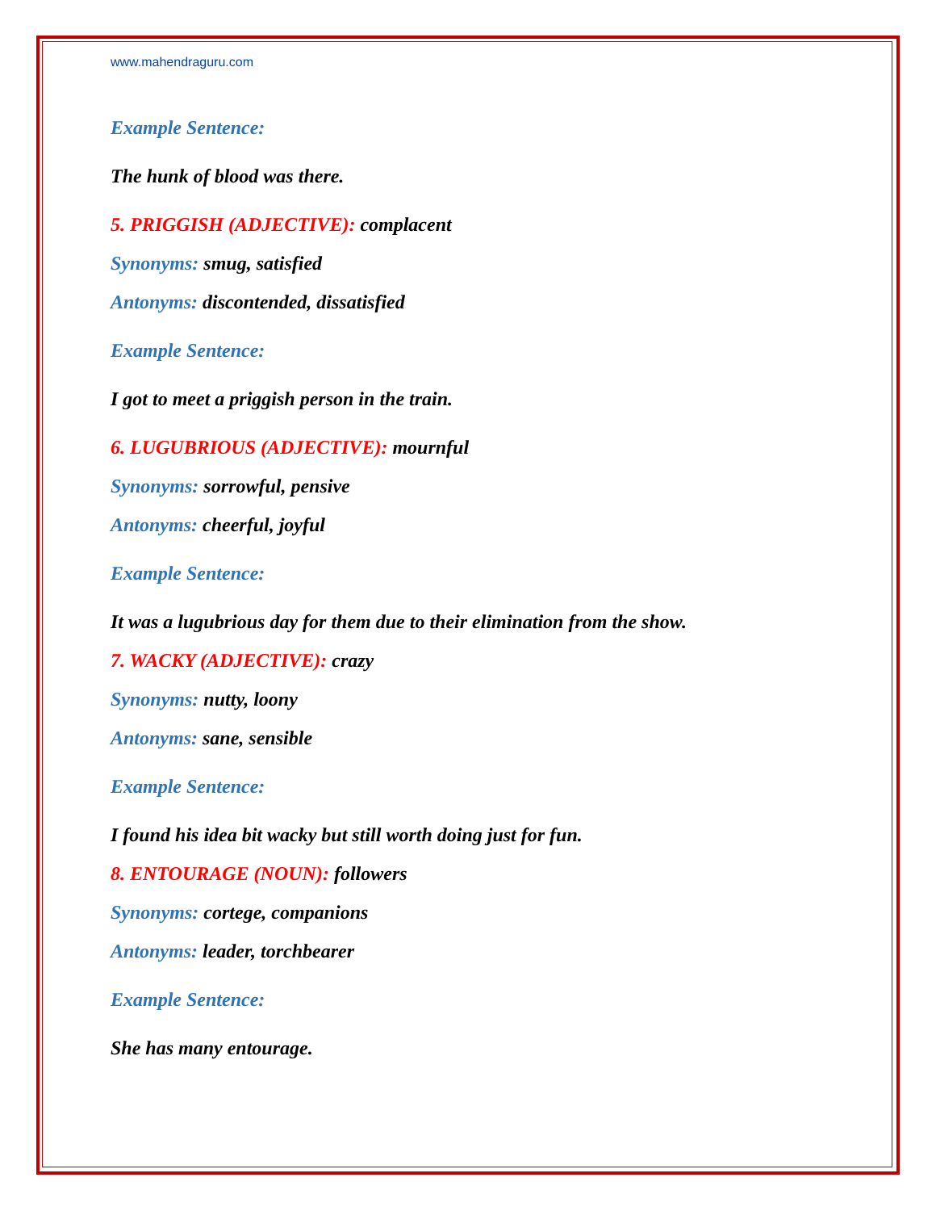www.mahendraguru.com
Example Sentence:
The hunk of blood was there.
5. PRIGGISH (ADJECTIVE): complacent
Synonyms: smug, satisfied
Antonyms: discontended, dissatisfied
Example Sentence:
I got to meet a priggish person in the train.
6. LUGUBRIOUS (ADJECTIVE): mournful
Synonyms: sorrowful, pensive
Antonyms: cheerful, joyful
Example Sentence:
It was a lugubrious day for them due to their elimination from the show.
7. WACKY (ADJECTIVE): crazy
Synonyms: nutty, loony
Antonyms: sane, sensible
Example Sentence:
I found his idea bit wacky but still worth doing just for fun.
8. ENTOURAGE (NOUN): followers
Synonyms: cortege, companions
Antonyms: leader, torchbearer
Example Sentence:
She has many entourage.